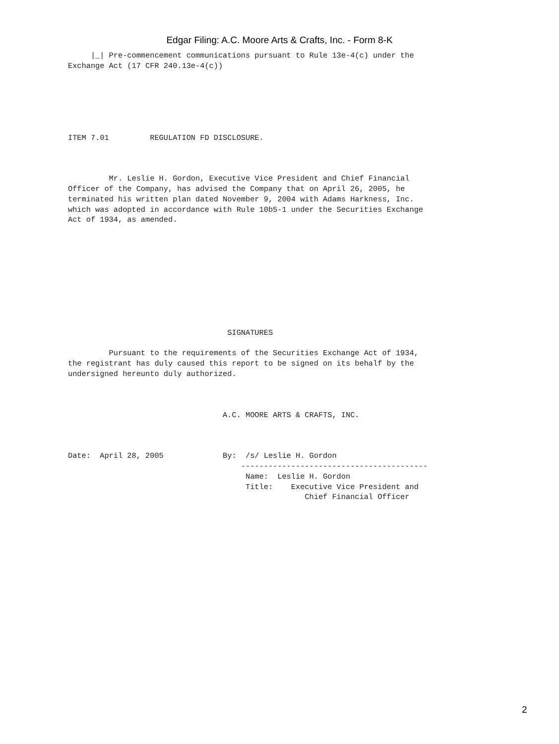Edgar Filing: A.C. Moore Arts & Crafts, Inc. - Form 8-K
     |_| Pre-commencement communications pursuant to Rule 13e-4(c) under the
Exchange Act (17 CFR 240.13e-4(c))






ITEM 7.01         REGULATION FD DISCLOSURE.



         Mr. Leslie H. Gordon, Executive Vice President and Chief Financial
Officer of the Company, has advised the Company that on April 26, 2005, he
terminated his written plan dated November 9, 2004 with Adams Harkness, Inc.
which was adopted in accordance with Rule 10b5-1 under the Securities Exchange
Act of 1934, as amended.










                                   SIGNATURES

         Pursuant to the requirements of the Securities Exchange Act of 1934,
the registrant has duly caused this report to be signed on its behalf by the
undersigned hereunto duly authorized.



                                  A.C. MOORE ARTS & CRAFTS, INC.



Date:  April 28, 2005             By:  /s/ Leslie H. Gordon
                                      -----------------------------------------
                                       Name:  Leslie H. Gordon
                                       Title:    Executive Vice President and
                                                    Chief Financial Officer
2